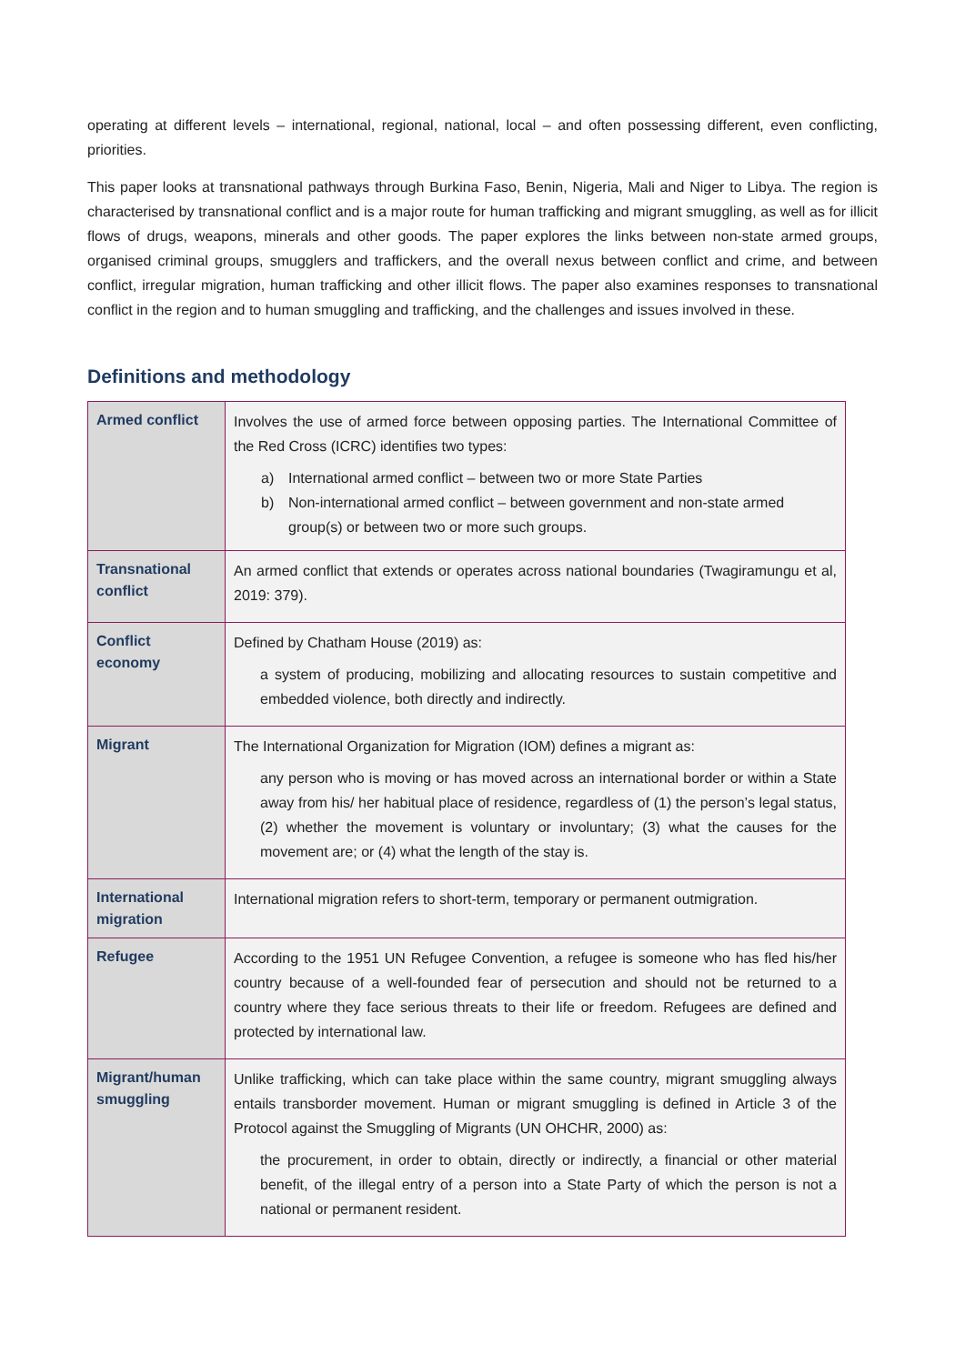operating at different levels – international, regional, national, local – and often possessing different, even conflicting, priorities.
This paper looks at transnational pathways through Burkina Faso, Benin, Nigeria, Mali and Niger to Libya. The region is characterised by transnational conflict and is a major route for human trafficking and migrant smuggling, as well as for illicit flows of drugs, weapons, minerals and other goods. The paper explores the links between non-state armed groups, organised criminal groups, smugglers and traffickers, and the overall nexus between conflict and crime, and between conflict, irregular migration, human trafficking and other illicit flows. The paper also examines responses to transnational conflict in the region and to human smuggling and trafficking, and the challenges and issues involved in these.
Definitions and methodology
| Armed conflict | Involves the use of armed force between opposing parties. The International Committee of the Red Cross (ICRC) identifies two types: a) International armed conflict – between two or more State Parties b) Non-international armed conflict – between government and non-state armed group(s) or between two or more such groups. |
| Transnational conflict | An armed conflict that extends or operates across national boundaries (Twagiramungu et al, 2019: 379). |
| Conflict economy | Defined by Chatham House (2019) as: a system of producing, mobilizing and allocating resources to sustain competitive and embedded violence, both directly and indirectly. |
| Migrant | The International Organization for Migration (IOM) defines a migrant as: any person who is moving or has moved across an international border or within a State away from his/ her habitual place of residence, regardless of (1) the person’s legal status, (2) whether the movement is voluntary or involuntary; (3) what the causes for the movement are; or (4) what the length of the stay is. |
| International migration | International migration refers to short-term, temporary or permanent outmigration. |
| Refugee | According to the 1951 UN Refugee Convention, a refugee is someone who has fled his/her country because of a well-founded fear of persecution and should not be returned to a country where they face serious threats to their life or freedom. Refugees are defined and protected by international law. |
| Migrant/human smuggling | Unlike trafficking, which can take place within the same country, migrant smuggling always entails transborder movement. Human or migrant smuggling is defined in Article 3 of the Protocol against the Smuggling of Migrants (UN OHCHR, 2000) as: the procurement, in order to obtain, directly or indirectly, a financial or other material benefit, of the illegal entry of a person into a State Party of which the person is not a national or permanent resident. |